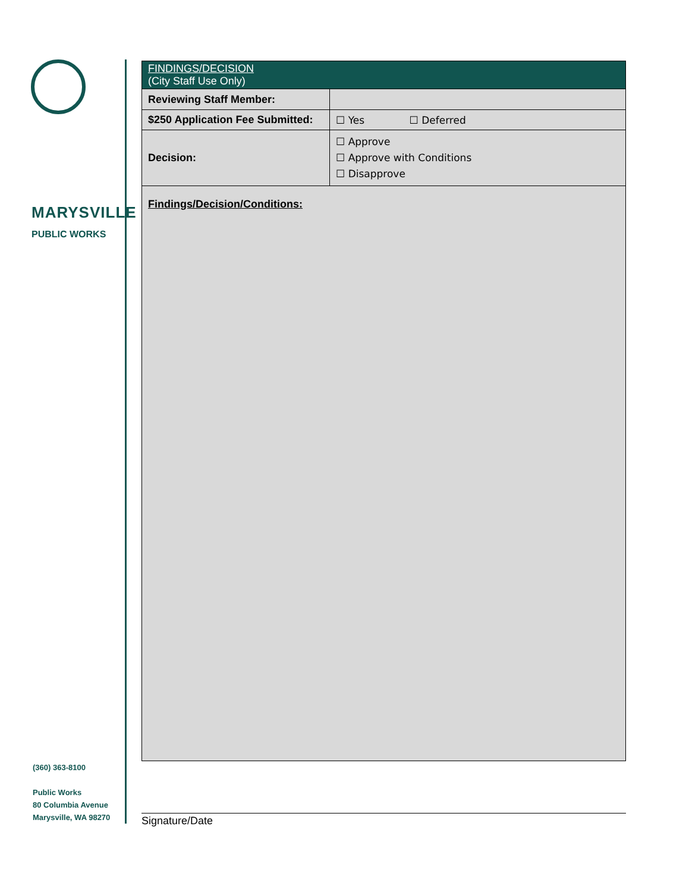MARYSVILLE
PUBLIC WORKS
(360) 363-8100
Public Works
80 Columbia Avenue
Marysville, WA 98270
| FINDINGS/DECISION (City Staff Use Only) | |
| Reviewing Staff Member: | |
| $250 Application Fee Submitted: | ☐ Yes ☐ Deferred |
| Decision: | ☐ Approve ☐ Approve with Conditions ☐ Disapprove |
| Findings/Decision/Conditions: | |
Signature/Date